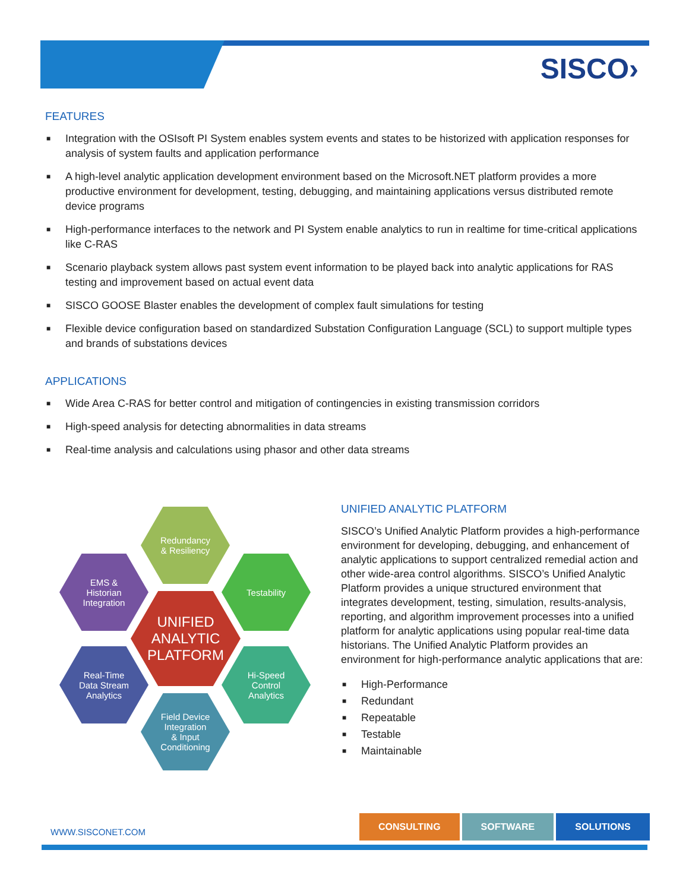SISCO›
FEATURES
■ Integration with the OSIsoft PI System enables system events and states to be historized with application responses for analysis of system faults and application performance
■ A high-level analytic application development environment based on the Microsoft.NET platform provides a more productive environment for development, testing, debugging, and maintaining applications versus distributed remote device programs
■ High-performance interfaces to the network and PI System enable analytics to run in realtime for time-critical applications like C-RAS
■ Scenario playback system allows past system event information to be played back into analytic applications for RAS testing and improvement based on actual event data
■ SISCO GOOSE Blaster enables the development of complex fault simulations for testing
■ Flexible device configuration based on standardized Substation Configuration Language (SCL) to support multiple types and brands of substations devices
APPLICATIONS
■ Wide Area C-RAS for better control and mitigation of contingencies in existing transmission corridors
■ High-speed analysis for detecting abnormalities in data streams
■ Real-time analysis and calculations using phasor and other data streams
Redundancy
& Resiliency
EMS &
Historian
Integration
Testability
UNIFIED
ANALYTIC
PLATFORM
Real-Time
Data Stream
Analytics
Hi-Speed
Control
Analytics
Field Device
Integration
& Input
Conditioning
UNIFIED ANALYTIC PLATFORM
SISCO’s Unified Analytic Platform provides a high-performance environment for developing, debugging, and enhancement of analytic applications to support centralized remedial action and other wide-area control algorithms. SISCO’s Unified Analytic Platform provides a unique structured environment that integrates development, testing, simulation, results-analysis, reporting, and algorithm improvement processes into a unified platform for analytic applications using popular real-time data historians. The Unified Analytic Platform provides an environment for high-performance analytic applications that are:
■ High-Performance
■ Redundant
■ Repeatable
■ Testable
■ Maintainable
WWW.SISCONET.COM
CONSULTING SOFTWARE SOLUTIONS